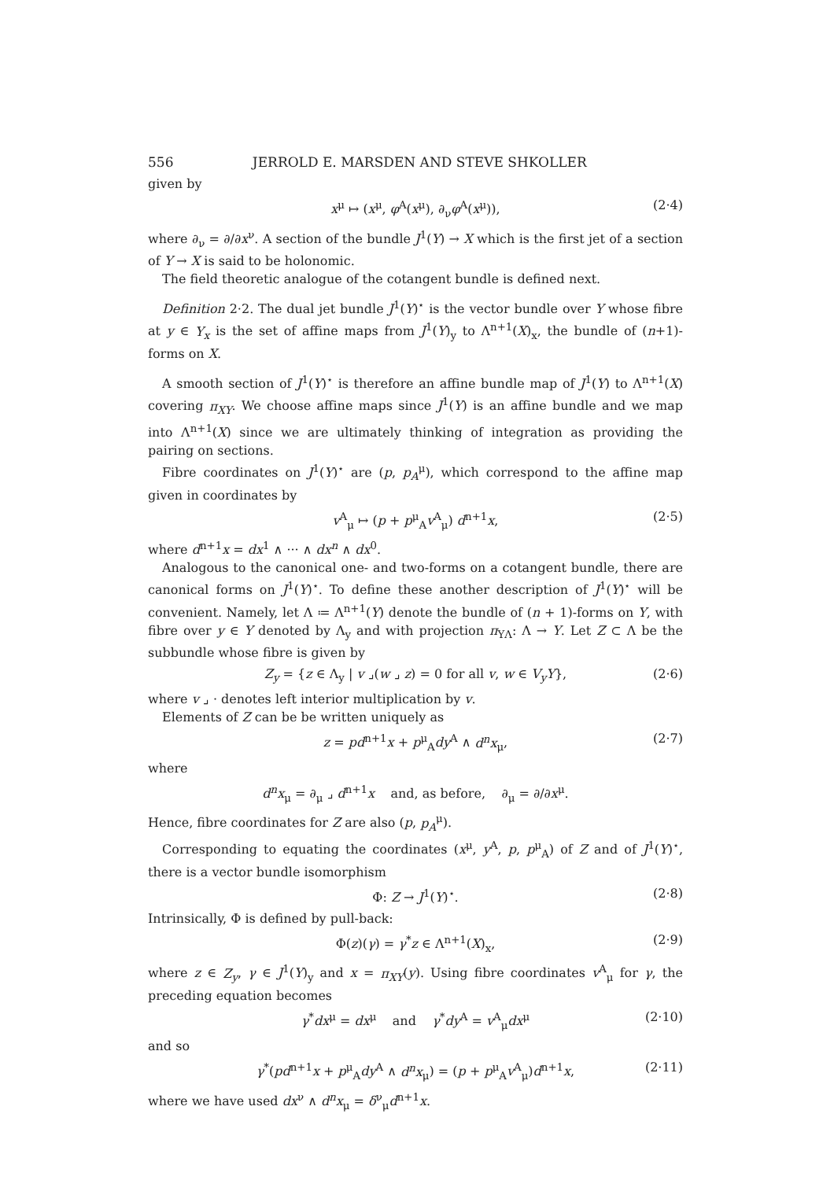556 JERROLD E. MARSDEN AND STEVE SHKOLLER
given by
x<sup>μ</sup> ↦ (x<sup>μ</sup>, φ<sup>A</sup>(x<sup>μ</sup>), ∂<sub>ν</sub>φ<sup>A</sup>(x<sup>μ</sup>)), (2·4)
where ∂<sub>ν</sub> = ∂/∂x<sup>ν</sup>. A section of the bundle J<sup>1</sup>(Y) → X which is the first jet of a section of Y → X is said to be holonomic.
The field theoretic analogue of the cotangent bundle is defined next.
Definition 2·2. The dual jet bundle J<sup>1</sup>(Y)<sup>⋆</sup> is the vector bundle over Y whose fibre at y ∈ Y<sub>x</sub> is the set of affine maps from J<sup>1</sup>(Y)<sub>y</sub> to Λ<sup>n+1</sup>(X)<sub>x</sub>, the bundle of (n+1)-forms on X.
A smooth section of J<sup>1</sup>(Y)<sup>⋆</sup> is therefore an affine bundle map of J<sup>1</sup>(Y) to Λ<sup>n+1</sup>(X) covering π<sub>XY</sub>. We choose affine maps since J<sup>1</sup>(Y) is an affine bundle and we map into Λ<sup>n+1</sup>(X) since we are ultimately thinking of integration as providing the pairing on sections.
Fibre coordinates on J<sup>1</sup>(Y)<sup>⋆</sup> are (p, p<sub>A</sub><sup>μ</sup>), which correspond to the affine map given in coordinates by
v<sup>A</sup><sub>μ</sub> ↦ (p + p<sup>μ</sup><sub>A</sub>v<sup>A</sup><sub>μ</sub>) d<sup>n+1</sup>x, (2·5)
where d<sup>n+1</sup>x = dx<sup>1</sup> ∧ ··· ∧ dx<sup>n</sup> ∧ dx<sup>0</sup>.
Analogous to the canonical one- and two-forms on a cotangent bundle, there are canonical forms on J<sup>1</sup>(Y)<sup>⋆</sup>. To define these another description of J<sup>1</sup>(Y)<sup>⋆</sup> will be convenient. Namely, let Λ ≔ Λ<sup>n+1</sup>(Y) denote the bundle of (n + 1)-forms on Y, with fibre over y ∈ Y denoted by Λ<sub>y</sub> and with projection π<sub>YΛ</sub>: Λ → Y. Let Z ⊂ Λ be the subbundle whose fibre is given by
Z<sub>y</sub> = {z ∈ Λ<sub>y</sub> | v ⌟(w ⌟ z) = 0 for all v, w ∈ V<sub>y</sub>Y}, (2·6)
where v ⌟ · denotes left interior multiplication by v.
Elements of Z can be be written uniquely as
z = pd<sup>n+1</sup>x + p<sup>μ</sup><sub>A</sub>dy<sup>A</sup> ∧ d<sup>n</sup>x<sub>μ</sub>, (2·7)
where
d<sup>n</sup>x<sub>μ</sub> = ∂<sub>μ</sub> ⌟ d<sup>n+1</sup>x and, as before, ∂<sub>μ</sub> = ∂/∂x<sup>μ</sup>.
Hence, fibre coordinates for Z are also (p, p<sub>A</sub><sup>μ</sup>).
Corresponding to equating the coordinates (x<sup>μ</sup>, y<sup>A</sup>, p, p<sup>μ</sup><sub>A</sub>) of Z and of J<sup>1</sup>(Y)<sup>⋆</sup>, there is a vector bundle isomorphism
Φ: Z → J<sup>1</sup>(Y)<sup>⋆</sup>. (2·8)
Intrinsically, Φ is defined by pull-back:
Φ(z)(γ) = γ<sup>*</sup>z ∈ Λ<sup>n+1</sup>(X)<sub>x</sub>, (2·9)
where z ∈ Z<sub>y</sub>, γ ∈ J<sup>1</sup>(Y)<sub>y</sub> and x = π<sub>XY</sub>(y). Using fibre coordinates v<sup>A</sup><sub>μ</sub> for γ, the preceding equation becomes
γ<sup>*</sup>dx<sup>μ</sup> = dx<sup>μ</sup> and γ<sup>*</sup>dy<sup>A</sup> = v<sup>A</sup><sub>μ</sub>dx<sup>μ</sup> (2·10)
and so
γ<sup>*</sup>(pd<sup>n+1</sup>x + p<sup>μ</sup><sub>A</sub>dy<sup>A</sup> ∧ d<sup>n</sup>x<sub>μ</sub>) = (p + p<sup>μ</sup><sub>A</sub>v<sup>A</sup><sub>μ</sub>)d<sup>n+1</sup>x, (2·11)
where we have used dx<sup>ν</sup> ∧ d<sup>n</sup>x<sub>μ</sub> = δ<sup>ν</sup><sub>μ</sub>d<sup>n+1</sup>x.